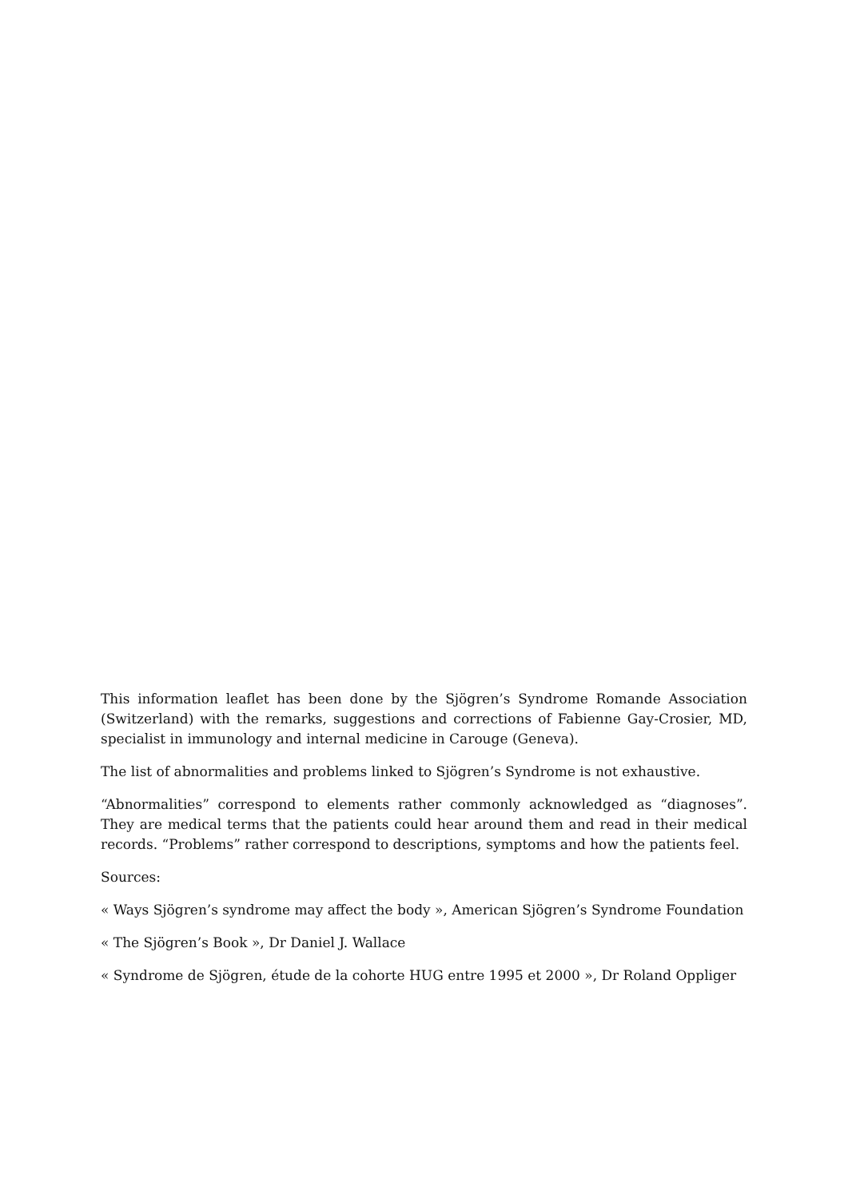This information leaflet has been done by the Sjögren’s Syndrome Romande Association (Switzerland) with the remarks, suggestions and corrections of Fabienne Gay-Crosier, MD, specialist in immunology and internal medicine in Carouge (Geneva).
The list of abnormalities and problems linked to Sjögren’s Syndrome is not exhaustive.
“Abnormalities” correspond to elements rather commonly acknowledged as “diagnoses”. They are medical terms that the patients could hear around them and read in their medical records. “Problems” rather correspond to descriptions, symptoms and how the patients feel.
Sources:
« Ways Sjögren’s syndrome may affect the body », American Sjögren’s Syndrome Foundation
« The Sjögren’s Book », Dr Daniel J. Wallace
« Syndrome de Sjögren, étude de la cohorte HUG entre 1995 et 2000 », Dr Roland Oppliger